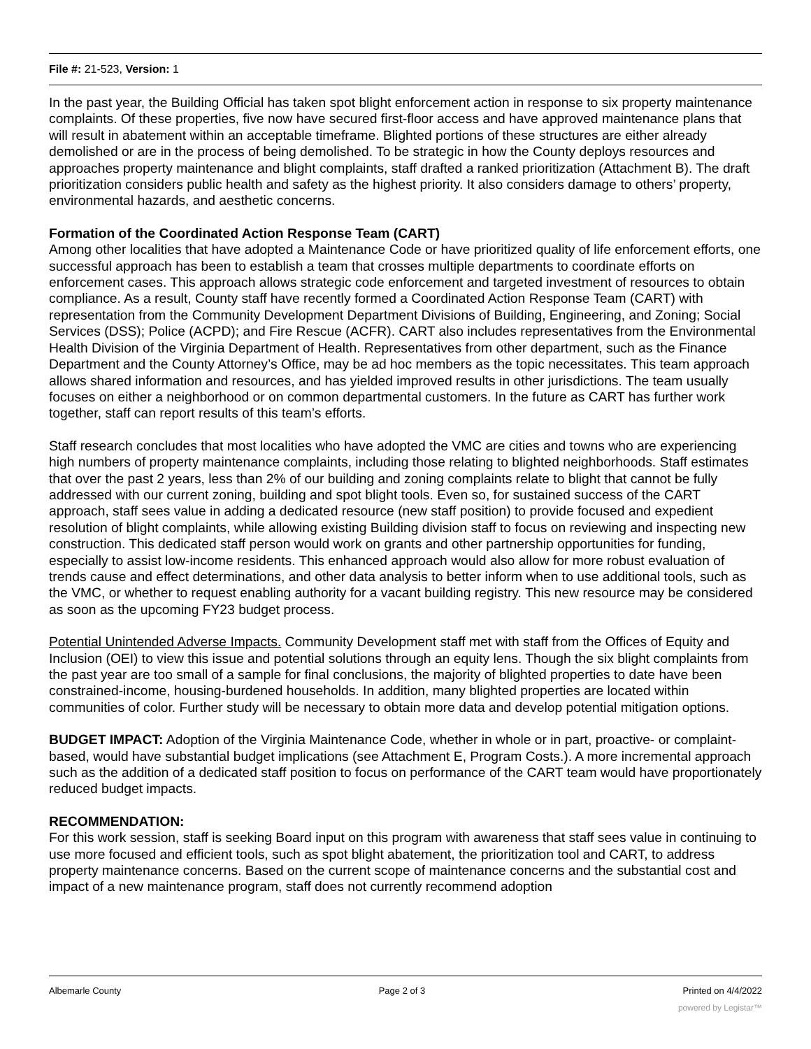File #: 21-523, Version: 1
In the past year, the Building Official has taken spot blight enforcement action in response to six property maintenance complaints. Of these properties, five now have secured first-floor access and have approved maintenance plans that will result in abatement within an acceptable timeframe. Blighted portions of these structures are either already demolished or are in the process of being demolished. To be strategic in how the County deploys resources and approaches property maintenance and blight complaints, staff drafted a ranked prioritization (Attachment B). The draft prioritization considers public health and safety as the highest priority. It also considers damage to others’ property, environmental hazards, and aesthetic concerns.
Formation of the Coordinated Action Response Team (CART)
Among other localities that have adopted a Maintenance Code or have prioritized quality of life enforcement efforts, one successful approach has been to establish a team that crosses multiple departments to coordinate efforts on enforcement cases. This approach allows strategic code enforcement and targeted investment of resources to obtain compliance. As a result, County staff have recently formed a Coordinated Action Response Team (CART) with representation from the Community Development Department Divisions of Building, Engineering, and Zoning; Social Services (DSS); Police (ACPD); and Fire Rescue (ACFR). CART also includes representatives from the Environmental Health Division of the Virginia Department of Health. Representatives from other department, such as the Finance Department and the County Attorney’s Office, may be ad hoc members as the topic necessitates. This team approach allows shared information and resources, and has yielded improved results in other jurisdictions. The team usually focuses on either a neighborhood or on common departmental customers. In the future as CART has further work together, staff can report results of this team’s efforts.
Staff research concludes that most localities who have adopted the VMC are cities and towns who are experiencing high numbers of property maintenance complaints, including those relating to blighted neighborhoods. Staff estimates that over the past 2 years, less than 2% of our building and zoning complaints relate to blight that cannot be fully addressed with our current zoning, building and spot blight tools. Even so, for sustained success of the CART approach, staff sees value in adding a dedicated resource (new staff position) to provide focused and expedient resolution of blight complaints, while allowing existing Building division staff to focus on reviewing and inspecting new construction. This dedicated staff person would work on grants and other partnership opportunities for funding, especially to assist low-income residents. This enhanced approach would also allow for more robust evaluation of trends cause and effect determinations, and other data analysis to better inform when to use additional tools, such as the VMC, or whether to request enabling authority for a vacant building registry. This new resource may be considered as soon as the upcoming FY23 budget process.
Potential Unintended Adverse Impacts. Community Development staff met with staff from the Offices of Equity and Inclusion (OEI) to view this issue and potential solutions through an equity lens. Though the six blight complaints from the past year are too small of a sample for final conclusions, the majority of blighted properties to date have been constrained-income, housing-burdened households. In addition, many blighted properties are located within communities of color. Further study will be necessary to obtain more data and develop potential mitigation options.
BUDGET IMPACT: Adoption of the Virginia Maintenance Code, whether in whole or in part, proactive- or complaint-based, would have substantial budget implications (see Attachment E, Program Costs.). A more incremental approach such as the addition of a dedicated staff position to focus on performance of the CART team would have proportionately reduced budget impacts.
RECOMMENDATION:
For this work session, staff is seeking Board input on this program with awareness that staff sees value in continuing to use more focused and efficient tools, such as spot blight abatement, the prioritization tool and CART, to address property maintenance concerns. Based on the current scope of maintenance concerns and the substantial cost and impact of a new maintenance program, staff does not currently recommend adoption
Albemarle County Page 2 of 3 Printed on 4/4/2022
powered by Legistar™